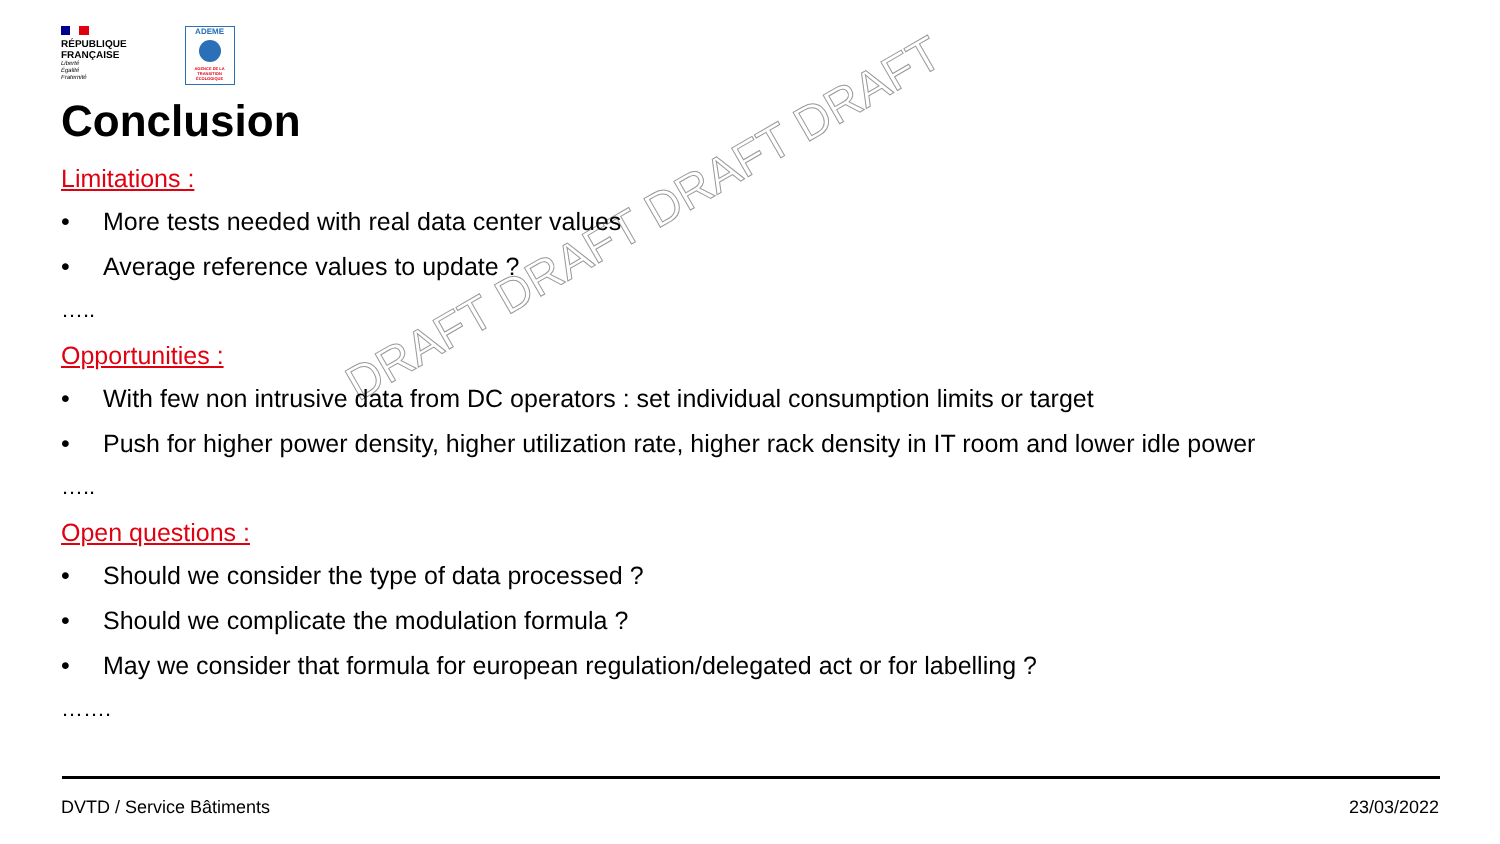RÉPUBLIQUE
FRANÇAISE
Liberté
Égalité
Fraternité
ADEME
AGENCE DE LA TRANSITION ÉCOLOGIQUE
DRAFT DRAFT DRAFT DRAFT
Conclusion
Limitations :
• More tests needed with real data center values
• Average reference values to update ?
…..
Opportunities :
• With few non intrusive data from DC operators : set individual consumption limits or target
• Push for higher power density, higher utilization rate, higher rack density in IT room and lower idle power
…..
Open questions :
• Should we consider the type of data processed ?
• Should we complicate the modulation formula ?
• May we consider that formula for european regulation/delegated act or for labelling ?
…….
DVTD / Service Bâtiments 23/03/2022